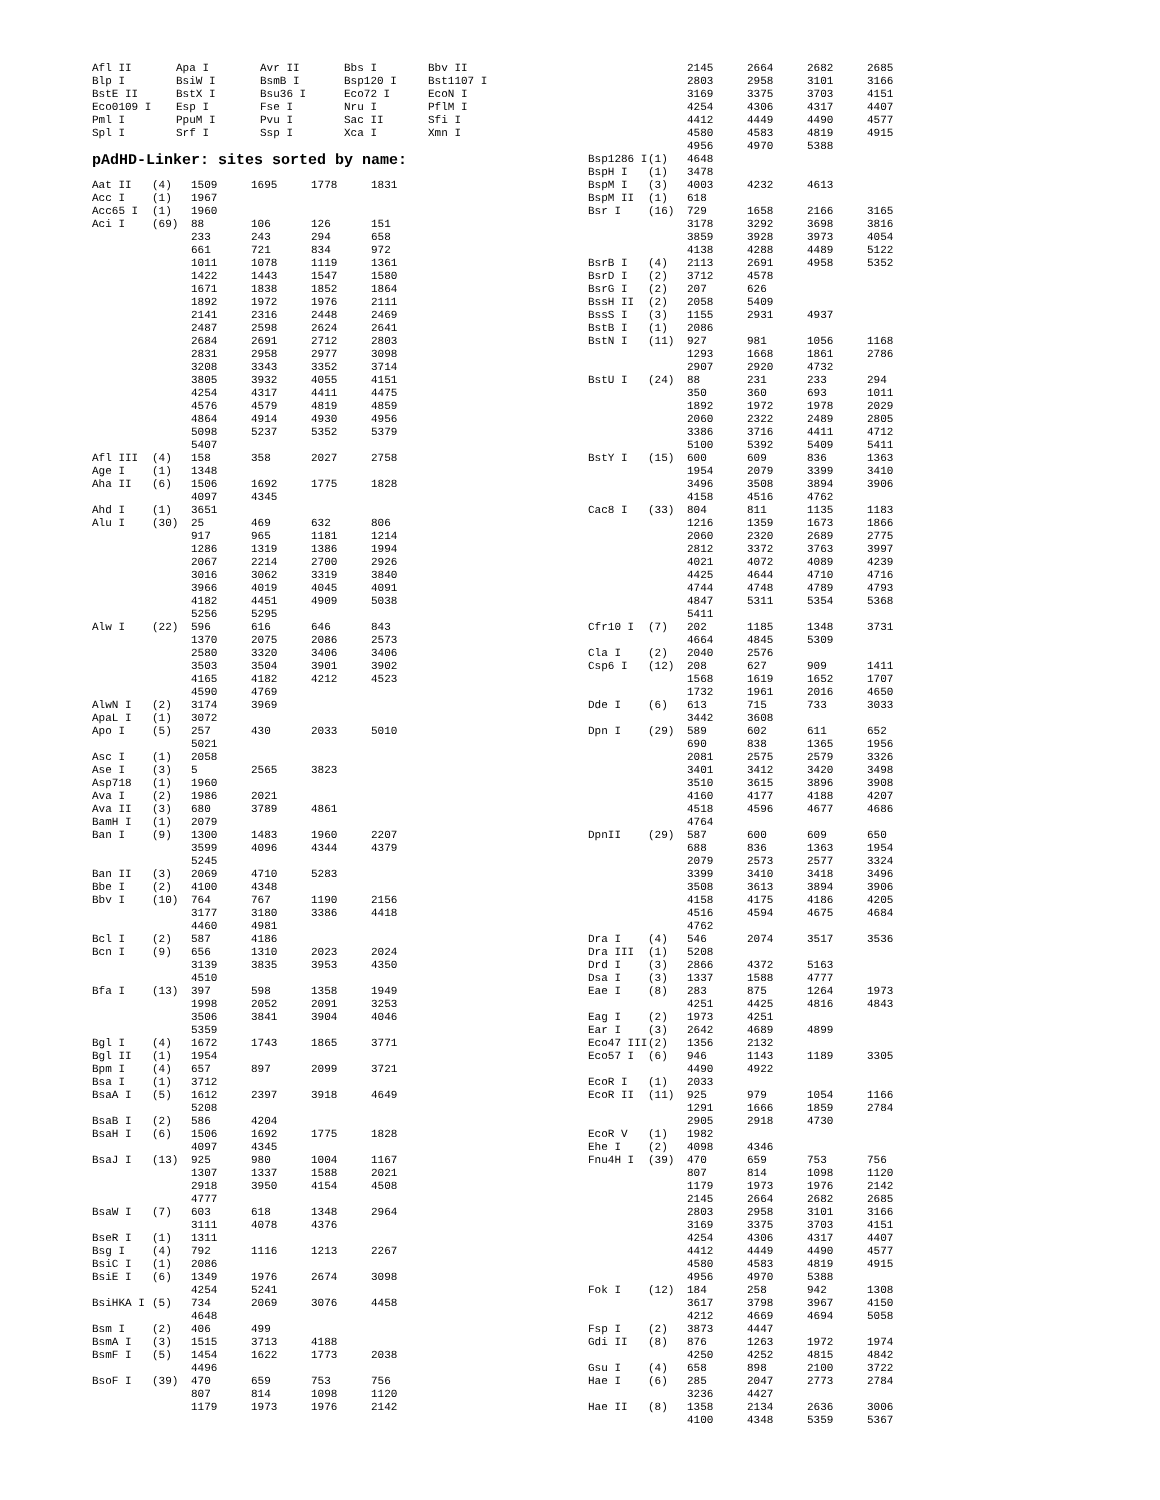| Afl II | Apa I | Avr II | Bbs I | Bbv II |
| Blp I | BsiW I | BsmB I | Bsp120 I | Bst1107 I |
| BstE II | BstX I | Bsu36 I | Eco72 I | EcoN I |
| Eco0109 I | Esp I | Fse I | Nru I | PflM I |
| Pml I | PpuM I | Pvu I | Sac II | Sfi I |
| Spl I | Srf I | Ssp I | Xca I | Xmn I |
pAdHD-Linker: sites sorted by name:
| Aat II | (4) | 1509 | 1695 | 1778 | 1831 |
| Acc I | (1) | 1967 | | | |
| Acc65 I | (1) | 1960 | | | |
| Aci I | (69) | 88 | 106 | 126 | 151 |
| | | 233 | 243 | 294 | 658 |
| | | 661 | 721 | 834 | 972 |
| | | 1011 | 1078 | 1119 | 1361 |
| | | 1422 | 1443 | 1547 | 1580 |
| | | 1671 | 1838 | 1852 | 1864 |
| | | 1892 | 1972 | 1976 | 2111 |
| | | 2141 | 2316 | 2448 | 2469 |
| | | 2487 | 2598 | 2624 | 2641 |
| | | 2684 | 2691 | 2712 | 2803 |
| | | 2831 | 2958 | 2977 | 3098 |
| | | 3208 | 3343 | 3352 | 3714 |
| | | 3805 | 3932 | 4055 | 4151 |
| | | 4254 | 4317 | 4411 | 4475 |
| | | 4576 | 4579 | 4819 | 4859 |
| | | 4864 | 4914 | 4930 | 4956 |
| | | 5098 | 5237 | 5352 | 5379 |
| | | 5407 | | | |
| Afl III | (4) | 158 | 358 | 2027 | 2758 |
| Age I | (1) | 1348 | | | |
| Aha II | (6) | 1506 | 1692 | 1775 | 1828 |
| | | 4097 | 4345 | | |
| Ahd I | (1) | 3651 | | | |
| Alu I | (30) | 25 | 469 | 632 | 806 |
| | | 917 | 965 | 1181 | 1214 |
| | | 1286 | 1319 | 1386 | 1994 |
| | | 2067 | 2214 | 2700 | 2926 |
| | | 3016 | 3062 | 3319 | 3840 |
| | | 3966 | 4019 | 4045 | 4091 |
| | | 4182 | 4451 | 4909 | 5038 |
| | | 5256 | 5295 | | |
| Alw I | (22) | 596 | 616 | 646 | 843 |
| | | 1370 | 2075 | 2086 | 2573 |
| | | 2580 | 3320 | 3406 | 3406 |
| | | 3503 | 3504 | 3901 | 3902 |
| | | 4165 | 4182 | 4212 | 4523 |
| | | 4590 | 4769 | | |
| AlwN I | (2) | 3174 | 3969 | | |
| ApaL I | (1) | 3072 | | | |
| Apo I | (5) | 257 | 430 | 2033 | 5010 |
| | | 5021 | | | |
| Asc I | (1) | 2058 | | | |
| Ase I | (3) | 5 | 2565 | 3823 | |
| Asp718 | (1) | 1960 | | | |
| Ava I | (2) | 1986 | 2021 | | |
| Ava II | (3) | 680 | 3789 | 4861 | |
| BamH I | (1) | 2079 | | | |
| Ban I | (9) | 1300 | 1483 | 1960 | 2207 |
| | | 3599 | 4096 | 4344 | 4379 |
| | | 5245 | | | |
| Ban II | (3) | 2069 | 4710 | 5283 | |
| Bbe I | (2) | 4100 | 4348 | | |
| Bbv I | (10) | 764 | 767 | 1190 | 2156 |
| | | 3177 | 3180 | 3386 | 4418 |
| | | 4460 | 4981 | | |
| Bcl I | (2) | 587 | 4186 | | |
| Bcn I | (9) | 656 | 1310 | 2023 | 2024 |
| | | 3139 | 3835 | 3953 | 4350 |
| | | 4510 | | | |
| Bfa I | (13) | 397 | 598 | 1358 | 1949 |
| | | 1998 | 2052 | 2091 | 3253 |
| | | 3506 | 3841 | 3904 | 4046 |
| | | 5359 | | | |
| Bgl I | (4) | 1672 | 1743 | 1865 | 3771 |
| Bgl II | (1) | 1954 | | | |
| Bpm I | (4) | 657 | 897 | 2099 | 3721 |
| Bsa I | (1) | 3712 | | | |
| BsaA I | (5) | 1612 | 2397 | 3918 | 4649 |
| | | 5208 | | | |
| BsaB I | (2) | 586 | 4204 | | |
| BsaH I | (6) | 1506 | 1692 | 1775 | 1828 |
| | | 4097 | 4345 | | |
| BsaJ I | (13) | 925 | 980 | 1004 | 1167 |
| | | 1307 | 1337 | 1588 | 2021 |
| | | 2918 | 3950 | 4154 | 4508 |
| | | 4777 | | | |
| BsaW I | (7) | 603 | 618 | 1348 | 2964 |
| | | 3111 | 4078 | 4376 | |
| BseR I | (1) | 1311 | | | |
| Bsg I | (4) | 792 | 1116 | 1213 | 2267 |
| BsiC I | (1) | 2086 | | | |
| BsiE I | (6) | 1349 | 1976 | 2674 | 3098 |
| | | 4254 | 5241 | | |
| BsiHKA I | (5) | 734 | 2069 | 3076 | 4458 |
| | | 4648 | | | |
| Bsm I | (2) | 406 | 499 | | |
| BsmA I | (3) | 1515 | 3713 | 4188 | |
| BsmF I | (5) | 1454 | 1622 | 1773 | 2038 |
| | | 4496 | | | |
| BsoF I | (39) | 470 | 659 | 753 | 756 |
| | | 807 | 814 | 1098 | 1120 |
| | | 1179 | 1973 | 1976 | 2142 |
| | | 2145 | 2664 | 2682 | 2685 |
| | | 2803 | 2958 | 3101 | 3166 |
| | | 3169 | 3375 | 3703 | 4151 |
| | | 4254 | 4306 | 4317 | 4407 |
| | | 4412 | 4449 | 4490 | 4577 |
| | | 4580 | 4583 | 4819 | 4915 |
| | | 4956 | 4970 | 5388 | |
| Bsp1286 I | (1) | 4648 | | | |
| BspH I | (1) | 3478 | | | |
| BspM I | (3) | 4003 | 4232 | 4613 | |
| BspM II | (1) | 618 | | | |
| Bsr I | (16) | 729 | 1658 | 2166 | 3165 |
| | | 3178 | 3292 | 3698 | 3816 |
| | | 3859 | 3928 | 3973 | 4054 |
| | | 4138 | 4288 | 4489 | 5122 |
| BsrB I | (4) | 2113 | 2691 | 4958 | 5352 |
| BsrD I | (2) | 3712 | 4578 | | |
| BsrG I | (2) | 207 | 626 | | |
| BssH II | (2) | 2058 | 5409 | | |
| BssS I | (3) | 1155 | 2931 | 4937 | |
| BstB I | (1) | 2086 | | | |
| BstN I | (11) | 927 | 981 | 1056 | 1168 |
| | | 1293 | 1668 | 1861 | 2786 |
| | | 2907 | 2920 | 4732 | |
| BstU I | (24) | 88 | 231 | 233 | 294 |
| | | 350 | 360 | 693 | 1011 |
| | | 1892 | 1972 | 1978 | 2029 |
| | | 2060 | 2322 | 2489 | 2805 |
| | | 3386 | 3716 | 4411 | 4712 |
| | | 5100 | 5392 | 5409 | 5411 |
| BstY I | (15) | 600 | 609 | 836 | 1363 |
| | | 1954 | 2079 | 3399 | 3410 |
| | | 3496 | 3508 | 3894 | 3906 |
| | | 4158 | 4516 | 4762 | |
| Cac8 I | (33) | 804 | 811 | 1135 | 1183 |
| | | 1216 | 1359 | 1673 | 1866 |
| | | 2060 | 2320 | 2689 | 2775 |
| | | 2812 | 3372 | 3763 | 3997 |
| | | 4021 | 4072 | 4089 | 4239 |
| | | 4425 | 4644 | 4710 | 4716 |
| | | 4744 | 4748 | 4789 | 4793 |
| | | 4847 | 5311 | 5354 | 5368 |
| | | 5411 | | | |
| Cfr10 I | (7) | 202 | 1185 | 1348 | 3731 |
| | | 4664 | 4845 | 5309 | |
| Cla I | (2) | 2040 | 2576 | | |
| Csp6 I | (12) | 208 | 627 | 909 | 1411 |
| | | 1568 | 1619 | 1652 | 1707 |
| | | 1732 | 1961 | 2016 | 4650 |
| Dde I | (6) | 613 | 715 | 733 | 3033 |
| | | 3442 | 3608 | | |
| Dpn I | (29) | 589 | 602 | 611 | 652 |
| | | 690 | 838 | 1365 | 1956 |
| | | 2081 | 2575 | 2579 | 3326 |
| | | 3401 | 3412 | 3420 | 3498 |
| | | 3510 | 3615 | 3896 | 3908 |
| | | 4160 | 4177 | 4188 | 4207 |
| | | 4518 | 4596 | 4677 | 4686 |
| | | 4764 | | | |
| DpnII | (29) | 587 | 600 | 609 | 650 |
| | | 688 | 836 | 1363 | 1954 |
| | | 2079 | 2573 | 2577 | 3324 |
| | | 3399 | 3410 | 3418 | 3496 |
| | | 3508 | 3613 | 3894 | 3906 |
| | | 4158 | 4175 | 4186 | 4205 |
| | | 4516 | 4594 | 4675 | 4684 |
| | | 4762 | | | |
| Dra I | (4) | 546 | 2074 | 3517 | 3536 |
| Dra III | (1) | 5208 | | | |
| Drd I | (3) | 2866 | 4372 | 5163 | |
| Dsa I | (3) | 1337 | 1588 | 4777 | |
| Eae I | (8) | 283 | 875 | 1264 | 1973 |
| | | 4251 | 4425 | 4816 | 4843 |
| Eag I | (2) | 1973 | 4251 | | |
| Ear I | (3) | 2642 | 4689 | 4899 | |
| Eco47 III | (2) | 1356 | 2132 | | |
| Eco57 I | (6) | 946 | 1143 | 1189 | 3305 |
| | | 4490 | 4922 | | |
| EcoR I | (1) | 2033 | | | |
| EcoR II | (11) | 925 | 979 | 1054 | 1166 |
| | | 1291 | 1666 | 1859 | 2784 |
| | | 2905 | 2918 | 4730 | |
| EcoR V | (1) | 1982 | | | |
| Ehe I | (2) | 4098 | 4346 | | |
| Fnu4H I | (39) | 470 | 659 | 753 | 756 |
| | | 807 | 814 | 1098 | 1120 |
| | | 1179 | 1973 | 1976 | 2142 |
| | | 2145 | 2664 | 2682 | 2685 |
| | | 2803 | 2958 | 3101 | 3166 |
| | | 3169 | 3375 | 3703 | 4151 |
| | | 4254 | 4306 | 4317 | 4407 |
| | | 4412 | 4449 | 4490 | 4577 |
| | | 4580 | 4583 | 4819 | 4915 |
| | | 4956 | 4970 | 5388 | |
| Fok I | (12) | 184 | 258 | 942 | 1308 |
| | | 3617 | 3798 | 3967 | 4150 |
| | | 4212 | 4669 | 4694 | 5058 |
| Fsp I | (2) | 3873 | 4447 | | |
| Gdi II | (8) | 876 | 1263 | 1972 | 1974 |
| | | 4250 | 4252 | 4815 | 4842 |
| Gsu I | (4) | 658 | 898 | 2100 | 3722 |
| Hae I | (6) | 285 | 2047 | 2773 | 2784 |
| | | 3236 | 4427 | | |
| Hae II | (8) | 1358 | 2134 | 2636 | 3006 |
| | | 4100 | 4348 | 5359 | 5367 |